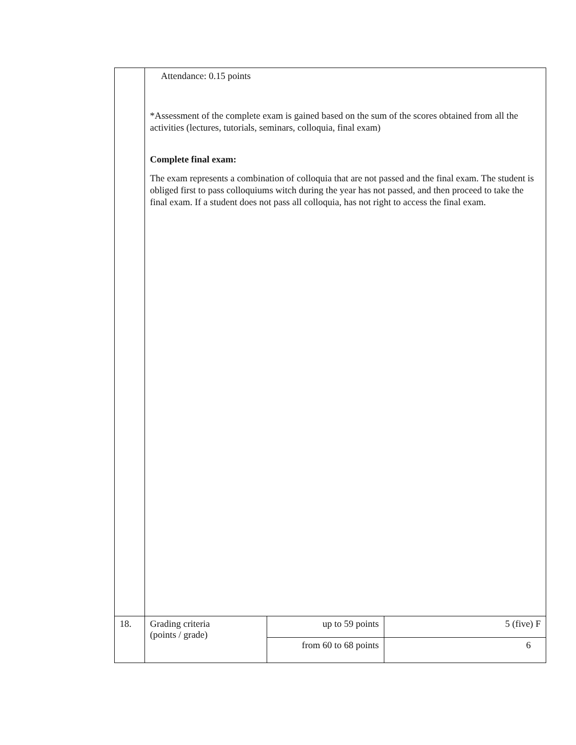| | Attendance: 0.15 points *Assessment of the complete exam is gained based on the sum of the scores obtained from all the activities (lectures, tutorials, seminars, colloquia, final exam) Complete final exam: The exam represents a combination of colloquia that are not passed and the final exam. The student is obliged first to pass colloquiums witch during the year has not passed, and then proceed to take the final exam. If a student does not pass all colloquia, has not right to access the final exam. | | |
| 18. | Grading criteria (points / grade) | up to 59 points | 5 (five) F |
| | | from 60 to 68 points | 6 |